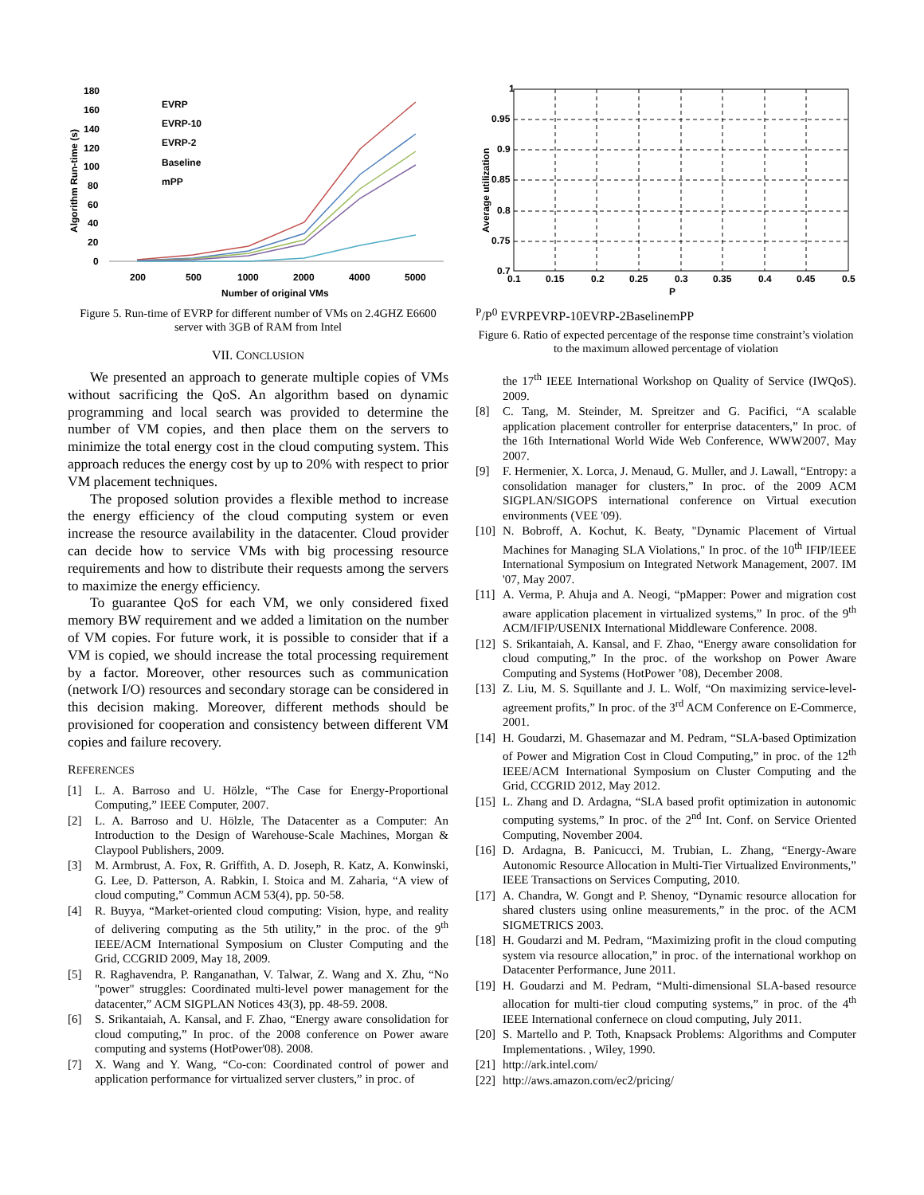Algorithm Run-time (s)
180
160
140
120
100
80
60
40
20
0
200
500
1000
2000
4000
5000
Number of original VMs
EVRP
EVRP-10
EVRP-2
Baseline
mPP
Figure 5. Run-time of EVRP for different number of VMs on 2.4GHZ E6600 server with 3GB of RAM from Intel
VII. CONCLUSION
We presented an approach to generate multiple copies of VMs without sacrificing the QoS. An algorithm based on dynamic programming and local search was provided to determine the number of VM copies, and then place them on the servers to minimize the total energy cost in the cloud computing system. This approach reduces the energy cost by up to 20% with respect to prior VM placement techniques.
The proposed solution provides a flexible method to increase the energy efficiency of the cloud computing system or even increase the resource availability in the datacenter. Cloud provider can decide how to service VMs with big processing resource requirements and how to distribute their requests among the servers to maximize the energy efficiency.
To guarantee QoS for each VM, we only considered fixed memory BW requirement and we added a limitation on the number of VM copies. For future work, it is possible to consider that if a VM is copied, we should increase the total processing requirement by a factor. Moreover, other resources such as communication (network I/O) resources and secondary storage can be considered in this decision making. Moreover, different methods should be provisioned for cooperation and consistency between different VM copies and failure recovery.
REFERENCES
[1] L. A. Barroso and U. Hölzle, “The Case for Energy-Proportional Computing,” IEEE Computer, 2007.
[2] L. A. Barroso and U. Hölzle, The Datacenter as a Computer: An Introduction to the Design of Warehouse-Scale Machines, Morgan & Claypool Publishers, 2009.
[3] M. Armbrust, A. Fox, R. Griffith, A. D. Joseph, R. Katz, A. Konwinski, G. Lee, D. Patterson, A. Rabkin, I. Stoica and M. Zaharia, “A view of cloud computing,” Commun ACM 53(4), pp. 50-58.
[4] R. Buyya, “Market-oriented cloud computing: Vision, hype, and reality of delivering computing as the 5th utility,” in the proc. of the 9<sup>th</sup> IEEE/ACM International Symposium on Cluster Computing and the Grid, CCGRID 2009, May 18, 2009.
[5] R. Raghavendra, P. Ranganathan, V. Talwar, Z. Wang and X. Zhu, “No "power" struggles: Coordinated multi-level power management for the datacenter,” ACM SIGPLAN Notices 43(3), pp. 48-59. 2008.
[6] S. Srikantaiah, A. Kansal, and F. Zhao, “Energy aware consolidation for cloud computing,” In proc. of the 2008 conference on Power aware computing and systems (HotPower'08). 2008.
[7] X. Wang and Y. Wang, “Co-con: Coordinated control of power and application performance for virtualized server clusters,” in proc. of
Average utilization
1
0.95
0.9
0.85
0.8
0.75
0.7
0.1
0.15
0.2
0.25
0.3
0.35
0.4
0.45
0.5
PP/P0
EVRP
EVRP-10
EVRP-2
Baseline
mPP
Figure 6. Ratio of expected percentage of the response time constraint’s violation to the maximum allowed percentage of violation
the 17<sup>th</sup> IEEE International Workshop on Quality of Service (IWQoS). 2009.
[8] C. Tang, M. Steinder, M. Spreitzer and G. Pacifici, “A scalable application placement controller for enterprise datacenters,” In proc. of the 16th International World Wide Web Conference, WWW2007, May 2007.
[9] F. Hermenier, X. Lorca, J. Menaud, G. Muller, and J. Lawall, “Entropy: a consolidation manager for clusters,” In proc. of the 2009 ACM SIGPLAN/SIGOPS international conference on Virtual execution environments (VEE '09).
[10] N. Bobroff, A. Kochut, K. Beaty, "Dynamic Placement of Virtual Machines for Managing SLA Violations," In proc. of the 10<sup>th</sup> IFIP/IEEE International Symposium on Integrated Network Management, 2007. IM '07, May 2007.
[11] A. Verma, P. Ahuja and A. Neogi, “pMapper: Power and migration cost aware application placement in virtualized systems,” In proc. of the 9<sup>th</sup> ACM/IFIP/USENIX International Middleware Conference. 2008.
[12] S. Srikantaiah, A. Kansal, and F. Zhao, “Energy aware consolidation for cloud computing,” In the proc. of the workshop on Power Aware Computing and Systems (HotPower ’08), December 2008.
[13] Z. Liu, M. S. Squillante and J. L. Wolf, “On maximizing service-level-agreement profits,” In proc. of the 3<sup>rd</sup> ACM Conference on E-Commerce, 2001.
[14] H. Goudarzi, M. Ghasemazar and M. Pedram, “SLA-based Optimization of Power and Migration Cost in Cloud Computing,” in proc. of the 12<sup>th</sup> IEEE/ACM International Symposium on Cluster Computing and the Grid, CCGRID 2012, May 2012.
[15] L. Zhang and D. Ardagna, “SLA based profit optimization in autonomic computing systems,” In proc. of the 2<sup>nd</sup> Int. Conf. on Service Oriented Computing, November 2004.
[16] D. Ardagna, B. Panicucci, M. Trubian, L. Zhang, “Energy-Aware Autonomic Resource Allocation in Multi-Tier Virtualized Environments,” IEEE Transactions on Services Computing, 2010.
[17] A. Chandra, W. Gongt and P. Shenoy, “Dynamic resource allocation for shared clusters using online measurements,” in the proc. of the ACM SIGMETRICS 2003.
[18] H. Goudarzi and M. Pedram, “Maximizing profit in the cloud computing system via resource allocation,” in proc. of the international workhop on Datacenter Performance, June 2011.
[19] H. Goudarzi and M. Pedram, “Multi-dimensional SLA-based resource allocation for multi-tier cloud computing systems,” in proc. of the 4<sup>th</sup> IEEE International confernece on cloud computing, July 2011.
[20] S. Martello and P. Toth, Knapsack Problems: Algorithms and Computer Implementations. , Wiley, 1990.
[21] http://ark.intel.com/
[22] http://aws.amazon.com/ec2/pricing/